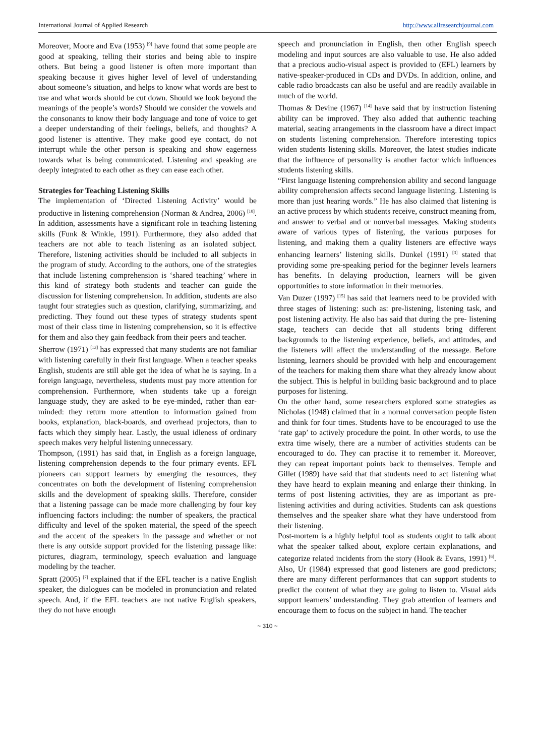International Journal of Applied Research http://www.allresearchjournal.com
Moreover, Moore and Eva (1953) <sup>[9]</sup> have found that some people are good at speaking, telling their stories and being able to inspire others. But being a good listener is often more important than speaking because it gives higher level of level of understanding about someone’s situation, and helps to know what words are best to use and what words should be cut down. Should we look beyond the meanings of the people’s words? Should we consider the vowels and the consonants to know their body language and tone of voice to get a deeper understanding of their feelings, beliefs, and thoughts? A good listener is attentive. They make good eye contact, do not interrupt while the other person is speaking and show eagerness towards what is being communicated. Listening and speaking are deeply integrated to each other as they can ease each other.
Strategies for Teaching Listening Skills
The implementation of ‘Directed Listening Activity’ would be productive in listening comprehension (Norman & Andrea, 2006) <sup>[10]</sup>. In addition, assessments have a significant role in teaching listening skills (Funk & Winkle, 1991). Furthermore, they also added that teachers are not able to teach listening as an isolated subject. Therefore, listening activities should be included to all subjects in the program of study. According to the authors, one of the strategies that include listening comprehension is ‘shared teaching’ where in this kind of strategy both students and teacher can guide the discussion for listening comprehension. In addition, students are also taught four strategies such as question, clarifying, summarizing, and predicting. They found out these types of strategy students spent most of their class time in listening comprehension, so it is effective for them and also they gain feedback from their peers and teacher.
Sherrow (1971) <sup>[13]</sup> has expressed that many students are not familiar with listening carefully in their first language. When a teacher speaks English, students are still able get the idea of what he is saying. In a foreign language, nevertheless, students must pay more attention for comprehension. Furthermore, when students take up a foreign language study, they are asked to be eye-minded, rather than ear-minded: they return more attention to information gained from books, explanation, black-boards, and overhead projectors, than to facts which they simply hear. Lastly, the usual idleness of ordinary speech makes very helpful listening unnecessary.
Thompson, (1991) has said that, in English as a foreign language, listening comprehension depends to the four primary events. EFL pioneers can support learners by emerging the resources, they concentrates on both the development of listening comprehension skills and the development of speaking skills. Therefore, consider that a listening passage can be made more challenging by four key influencing factors including: the number of speakers, the practical difficulty and level of the spoken material, the speed of the speech and the accent of the speakers in the passage and whether or not there is any outside support provided for the listening passage like: pictures, diagram, terminology, speech evaluation and language modeling by the teacher.
Spratt (2005) <sup>[7]</sup> explained that if the EFL teacher is a native English speaker, the dialogues can be modeled in pronunciation and related speech. And, if the EFL teachers are not native English speakers, they do not have enough
speech and pronunciation in English, then other English speech modeling and input sources are also valuable to use. He also added that a precious audio-visual aspect is provided to (EFL) learners by native-speaker-produced in CDs and DVDs. In addition, online, and cable radio broadcasts can also be useful and are readily available in much of the world.
Thomas & Devine (1967) <sup>[14]</sup> have said that by instruction listening ability can be improved. They also added that authentic teaching material, seating arrangements in the classroom have a direct impact on students listening comprehension. Therefore interesting topics widen students listening skills. Moreover, the latest studies indicate that the influence of personality is another factor which influences students listening skills.
“First language listening comprehension ability and second language ability comprehension affects second language listening. Listening is more than just hearing words.” He has also claimed that listening is an active process by which students receive, construct meaning from, and answer to verbal and or nonverbal messages. Making students aware of various types of listening, the various purposes for listening, and making them a quality listeners are effective ways enhancing learners’ listening skills. Dunkel (1991) <sup>[3]</sup> stated that providing some pre-speaking period for the beginner levels learners has benefits. In delaying production, learners will be given opportunities to store information in their memories.
Van Duzer (1997) <sup>[15]</sup> has said that learners need to be provided with three stages of listening: such as: pre-listening, listening task, and post listening activity. He also has said that during the pre- listening stage, teachers can decide that all students bring different backgrounds to the listening experience, beliefs, and attitudes, and the listeners will affect the understanding of the message. Before listening, learners should be provided with help and encouragement of the teachers for making them share what they already know about the subject. This is helpful in building basic background and to place purposes for listening.
On the other hand, some researchers explored some strategies as Nicholas (1948) claimed that in a normal conversation people listen and think for four times. Students have to be encouraged to use the ‘rate gap’ to actively procedure the point. In other words, to use the extra time wisely, there are a number of activities students can be encouraged to do. They can practise it to remember it. Moreover, they can repeat important points back to themselves. Temple and Gillet (1989) have said that that students need to act listening what they have heard to explain meaning and enlarge their thinking. In terms of post listening activities, they are as important as pre-listening activities and during activities. Students can ask questions themselves and the speaker share what they have understood from their listening.
Post-mortem is a highly helpful tool as students ought to talk about what the speaker talked about, explore certain explanations, and categorize related incidents from the story (Hook & Evans, 1991) <sup>[6]</sup>. Also, Ur (1984) expressed that good listeners are good predictors; there are many different performances that can support students to predict the content of what they are going to listen to. Visual aids support learners’ understanding. They grab attention of learners and encourage them to focus on the subject in hand. The teacher
~ 310 ~